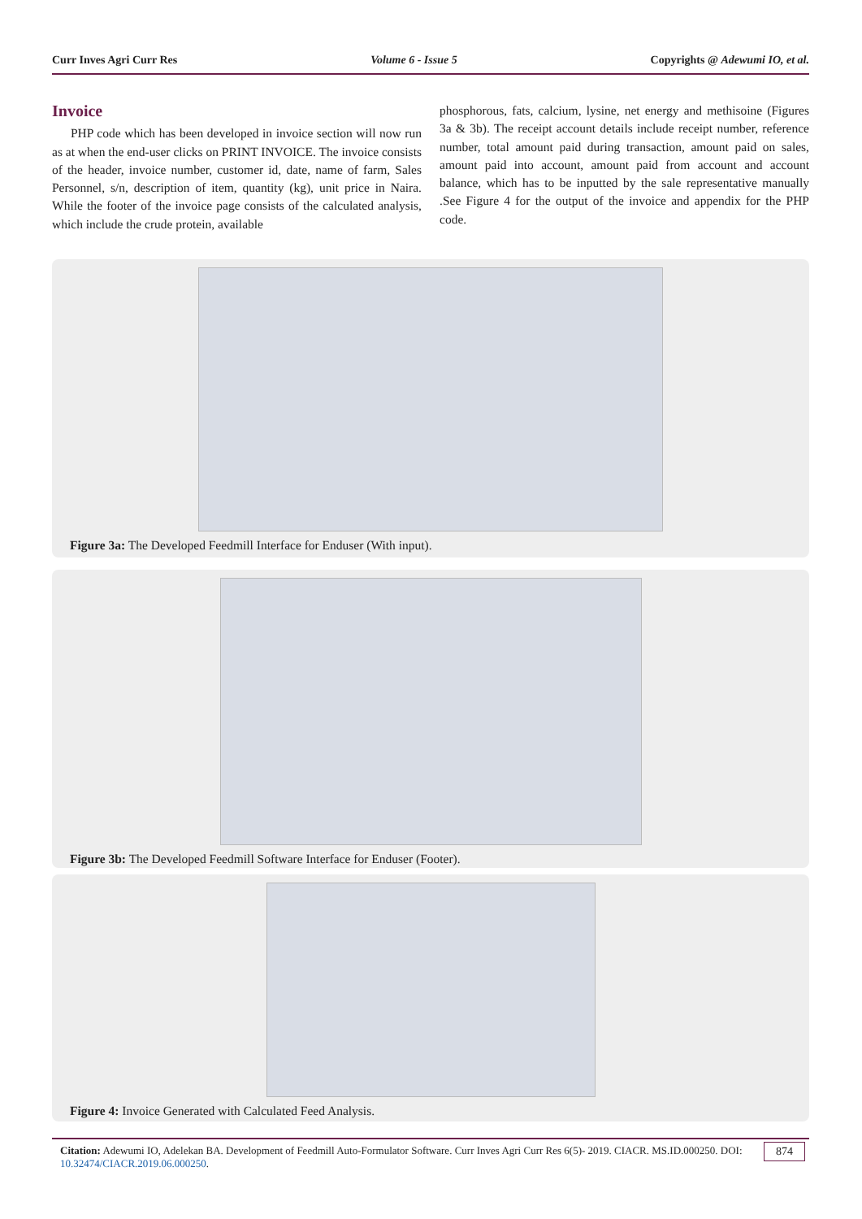Curr Inves Agri Curr Res Volume 6 - Issue 5 Copyrights @ Adewumi IO, et al.
Invoice
PHP code which has been developed in invoice section will now run as at when the end-user clicks on PRINT INVOICE. The invoice consists of the header, invoice number, customer id, date, name of farm, Sales Personnel, s/n, description of item, quantity (kg), unit price in Naira. While the footer of the invoice page consists of the calculated analysis, which include the crude protein, available
phosphorous, fats, calcium, lysine, net energy and methisoine (Figures 3a & 3b). The receipt account details include receipt number, reference number, total amount paid during transaction, amount paid on sales, amount paid into account, amount paid from account and account balance, which has to be inputted by the sale representative manually .See Figure 4 for the output of the invoice and appendix for the PHP code.
Figure 3a: The Developed Feedmill Interface for Enduser (With input).
Figure 3b: The Developed Feedmill Software Interface for Enduser (Footer).
Figure 4: Invoice Generated with Calculated Feed Analysis.
Citation: Adewumi IO, Adelekan BA. Development of Feedmill Auto-Formulator Software. Curr Inves Agri Curr Res 6(5)- 2019. CIACR. MS.ID.000250. DOI: 10.32474/CIACR.2019.06.000250.
874